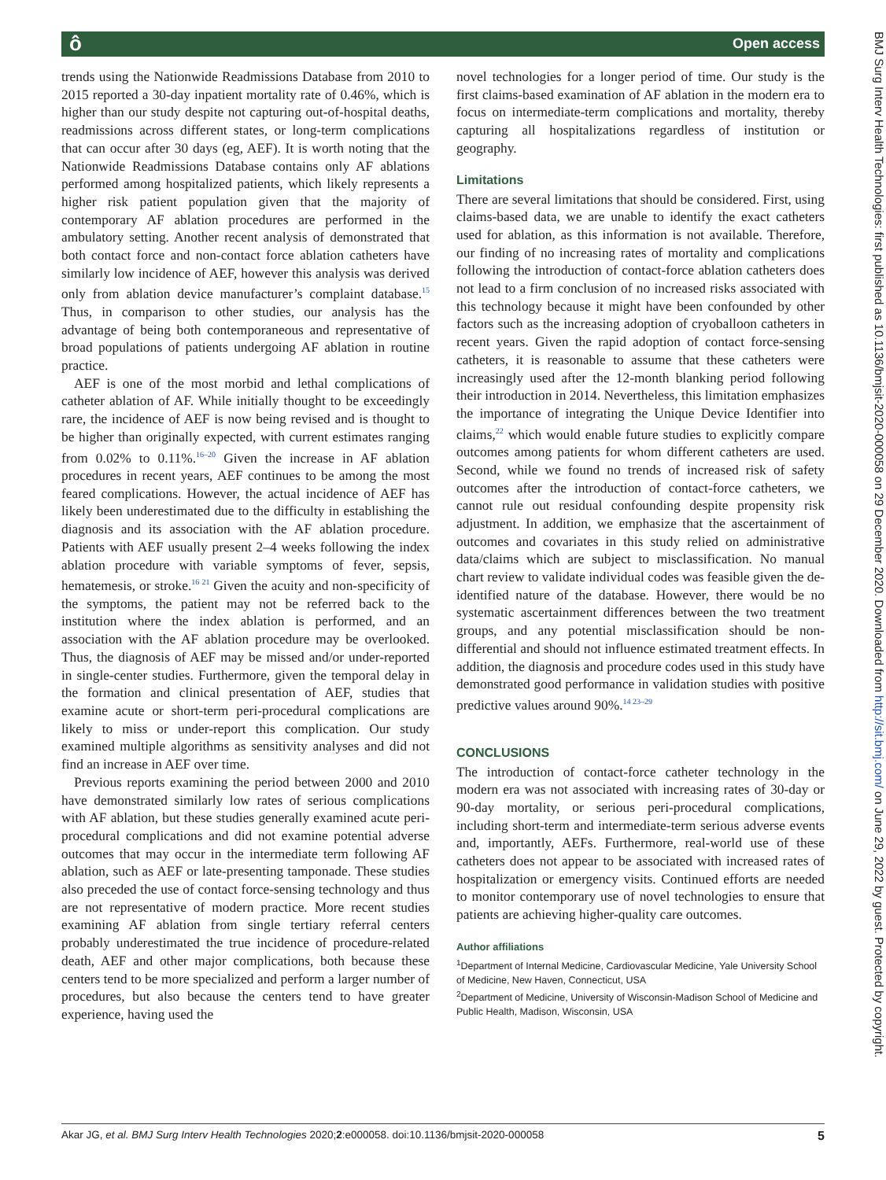ô Open access
BMJ Surg Interv Health Technologies: first published as 10.1136/bmjsit-2020-000058 on 29 December 2020. Downloaded from http://sit.bmj.com/ on June 29, 2022 by guest. Protected by copyright.
trends using the Nationwide Readmissions Database from 2010 to 2015 reported a 30-day inpatient mortality rate of 0.46%, which is higher than our study despite not capturing out-of-hospital deaths, readmissions across different states, or long-term complications that can occur after 30 days (eg, AEF). It is worth noting that the Nationwide Readmissions Database contains only AF ablations performed among hospitalized patients, which likely represents a higher risk patient population given that the majority of contemporary AF ablation procedures are performed in the ambulatory setting. Another recent analysis of demonstrated that both contact force and non-contact force ablation catheters have similarly low incidence of AEF, however this analysis was derived only from ablation device manufacturer’s complaint database.<sup>15</sup> Thus, in comparison to other studies, our analysis has the advantage of being both contemporaneous and representative of broad populations of patients undergoing AF ablation in routine practice.
AEF is one of the most morbid and lethal complications of catheter ablation of AF. While initially thought to be exceedingly rare, the incidence of AEF is now being revised and is thought to be higher than originally expected, with current estimates ranging from 0.02% to 0.11%.<sup>16–20</sup> Given the increase in AF ablation procedures in recent years, AEF continues to be among the most feared complications. However, the actual incidence of AEF has likely been underestimated due to the difficulty in establishing the diagnosis and its association with the AF ablation procedure. Patients with AEF usually present 2–4 weeks following the index ablation procedure with variable symptoms of fever, sepsis, hematemesis, or stroke.<sup>16 21</sup> Given the acuity and non-specificity of the symptoms, the patient may not be referred back to the institution where the index ablation is performed, and an association with the AF ablation procedure may be overlooked. Thus, the diagnosis of AEF may be missed and/or under-reported in single-center studies. Furthermore, given the temporal delay in the formation and clinical presentation of AEF, studies that examine acute or short-term peri-procedural complications are likely to miss or under-report this complication. Our study examined multiple algorithms as sensitivity analyses and did not find an increase in AEF over time.
Previous reports examining the period between 2000 and 2010 have demonstrated similarly low rates of serious complications with AF ablation, but these studies generally examined acute peri-procedural complications and did not examine potential adverse outcomes that may occur in the intermediate term following AF ablation, such as AEF or late-presenting tamponade. These studies also preceded the use of contact force-sensing technology and thus are not representative of modern practice. More recent studies examining AF ablation from single tertiary referral centers probably underestimated the true incidence of procedure-related death, AEF and other major complications, both because these centers tend to be more specialized and perform a larger number of procedures, but also because the centers tend to have greater experience, having used the
novel technologies for a longer period of time. Our study is the first claims-based examination of AF ablation in the modern era to focus on intermediate-term complications and mortality, thereby capturing all hospitalizations regardless of institution or geography.
Limitations
There are several limitations that should be considered. First, using claims-based data, we are unable to identify the exact catheters used for ablation, as this information is not available. Therefore, our finding of no increasing rates of mortality and complications following the introduction of contact-force ablation catheters does not lead to a firm conclusion of no increased risks associated with this technology because it might have been confounded by other factors such as the increasing adoption of cryoballoon catheters in recent years. Given the rapid adoption of contact force-sensing catheters, it is reasonable to assume that these catheters were increasingly used after the 12-month blanking period following their introduction in 2014. Nevertheless, this limitation emphasizes the importance of integrating the Unique Device Identifier into claims,<sup>22</sup> which would enable future studies to explicitly compare outcomes among patients for whom different catheters are used. Second, while we found no trends of increased risk of safety outcomes after the introduction of contact-force catheters, we cannot rule out residual confounding despite propensity risk adjustment. In addition, we emphasize that the ascertainment of outcomes and covariates in this study relied on administrative data/claims which are subject to misclassification. No manual chart review to validate individual codes was feasible given the de-identified nature of the database. However, there would be no systematic ascertainment differences between the two treatment groups, and any potential misclassification should be non-differential and should not influence estimated treatment effects. In addition, the diagnosis and procedure codes used in this study have demonstrated good performance in validation studies with positive predictive values around 90%.<sup>14 23–29</sup>
CONCLUSIONS
The introduction of contact-force catheter technology in the modern era was not associated with increasing rates of 30-day or 90-day mortality, or serious peri-procedural complications, including short-term and intermediate-term serious adverse events and, importantly, AEFs. Furthermore, real-world use of these catheters does not appear to be associated with increased rates of hospitalization or emergency visits. Continued efforts are needed to monitor contemporary use of novel technologies to ensure that patients are achieving higher-quality care outcomes.
Author affiliations
<sup>1</sup> Department of Internal Medicine, Cardiovascular Medicine, Yale University School of Medicine, New Haven, Connecticut, USA
<sup>2</sup> Department of Medicine, University of Wisconsin-Madison School of Medicine and Public Health, Madison, Wisconsin, USA
Akar JG, et al. BMJ Surg Interv Health Technologies 2020;2:e000058. doi:10.1136/bmjsit-2020-000058 5